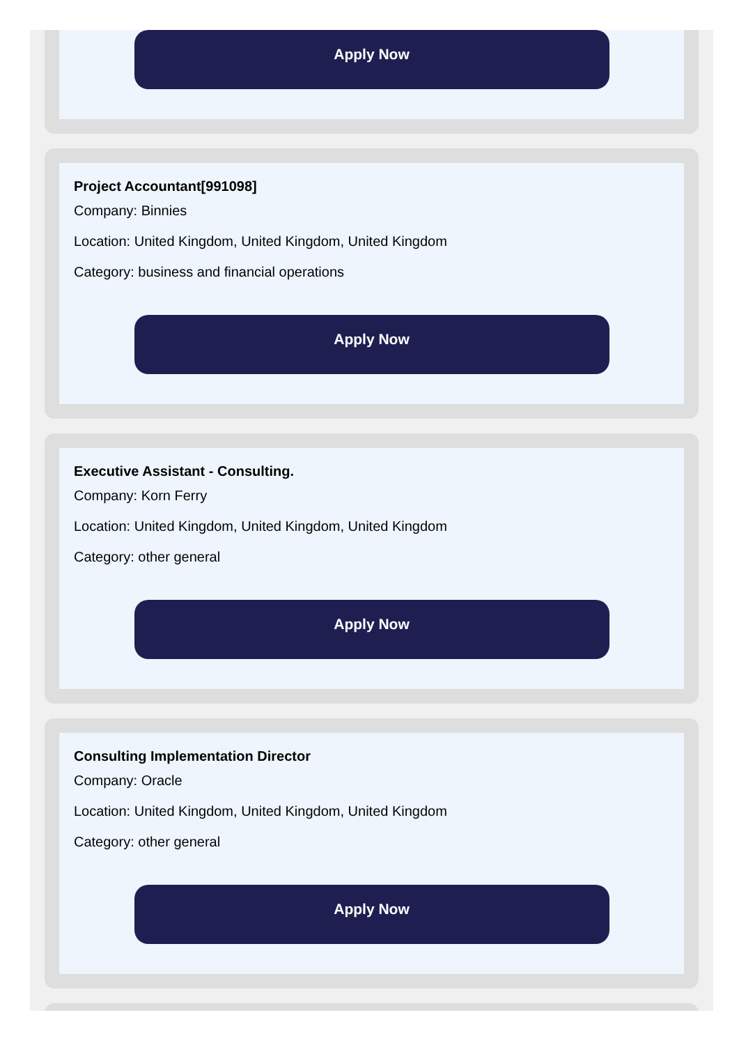Apply Now
Project Accountant[991098]
Company: Binnies
Location: United Kingdom, United Kingdom, United Kingdom
Category: business and financial operations
Apply Now
Executive Assistant - Consulting.
Company: Korn Ferry
Location: United Kingdom, United Kingdom, United Kingdom
Category: other general
Apply Now
Consulting Implementation Director
Company: Oracle
Location: United Kingdom, United Kingdom, United Kingdom
Category: other general
Apply Now